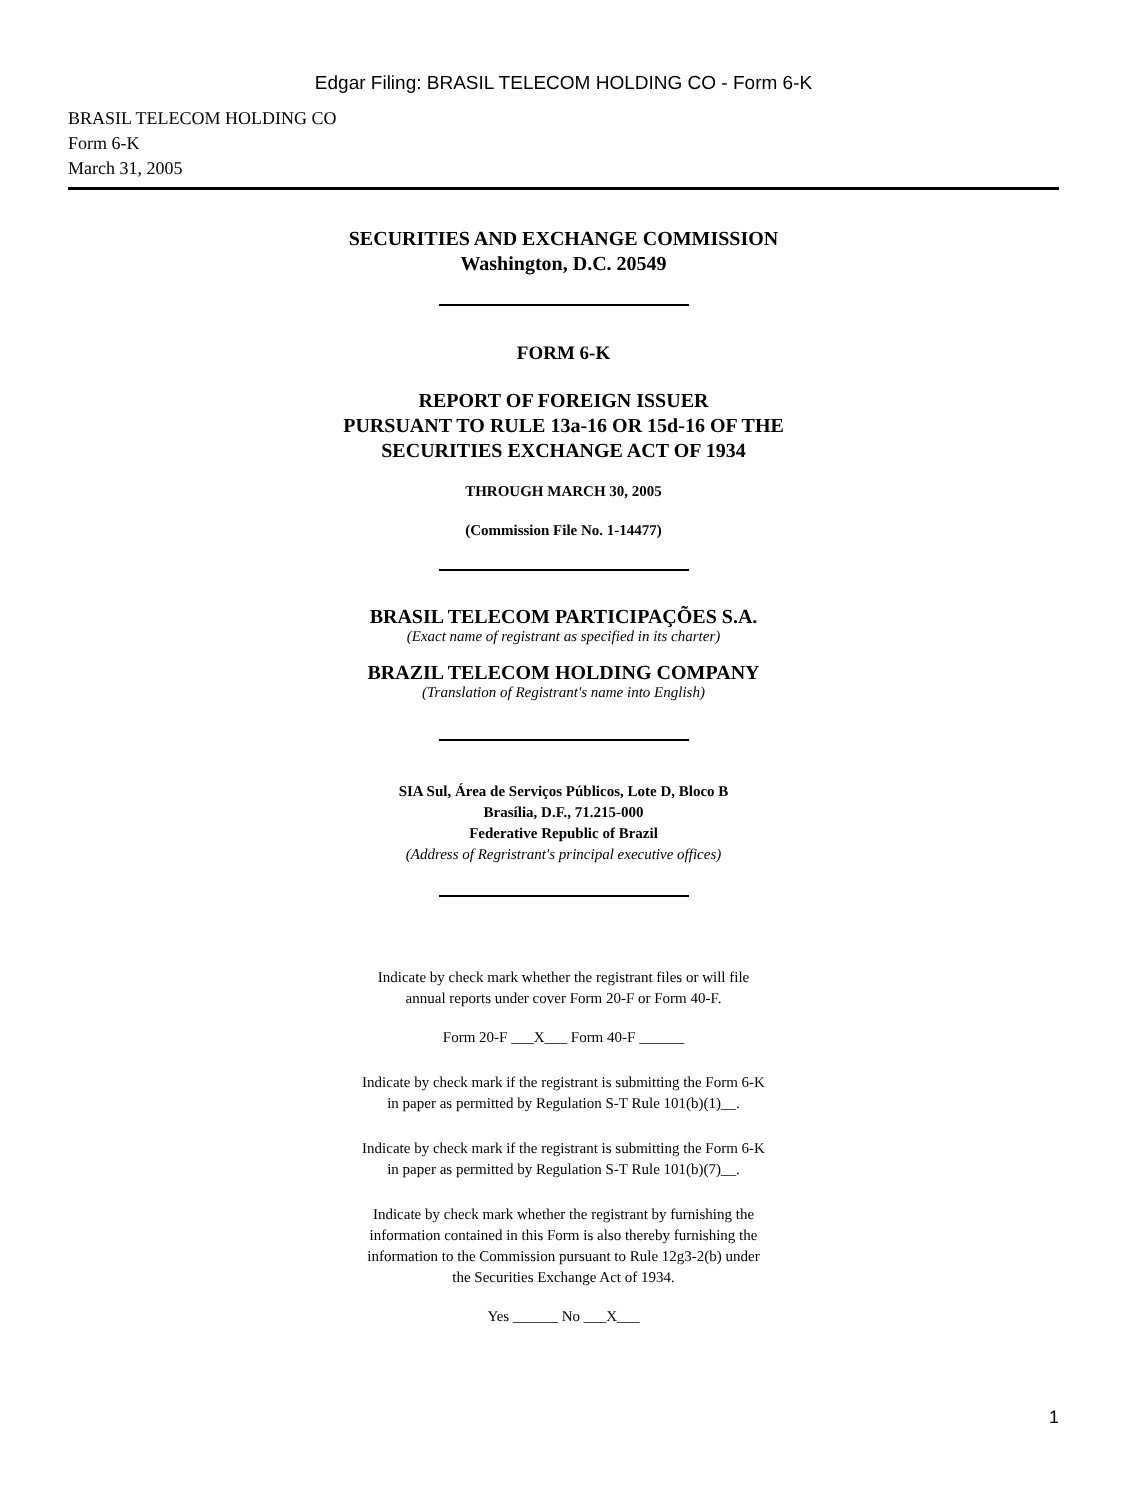Edgar Filing: BRASIL TELECOM HOLDING CO - Form 6-K
BRASIL TELECOM HOLDING CO
Form 6-K
March 31, 2005
SECURITIES AND EXCHANGE COMMISSION
Washington, D.C. 20549
FORM 6-K
REPORT OF FOREIGN ISSUER
PURSUANT TO RULE 13a-16 OR 15d-16 OF THE
SECURITIES EXCHANGE ACT OF 1934
THROUGH MARCH 30, 2005
(Commission File No. 1-14477)
BRASIL TELECOM PARTICIPAÇÕES S.A.
(Exact name of registrant as specified in its charter)
BRAZIL TELECOM HOLDING COMPANY
(Translation of Registrant's name into English)
SIA Sul, Área de Serviços Públicos, Lote D, Bloco B
Brasília, D.F., 71.215-000
Federative Republic of Brazil
(Address of Regristrant's principal executive offices)
Indicate by check mark whether the registrant files or will file
annual reports under cover Form 20-F or Form 40-F.
Form 20-F ___X___ Form 40-F ______
Indicate by check mark if the registrant is submitting the Form 6-K
in paper as permitted by Regulation S-T Rule 101(b)(1)__.
Indicate by check mark if the registrant is submitting the Form 6-K
in paper as permitted by Regulation S-T Rule 101(b)(7)__.
Indicate by check mark whether the registrant by furnishing the
information contained in this Form is also thereby furnishing the
information to the Commission pursuant to Rule 12g3-2(b) under
the Securities Exchange Act of 1934.
Yes ______ No ___X___
1